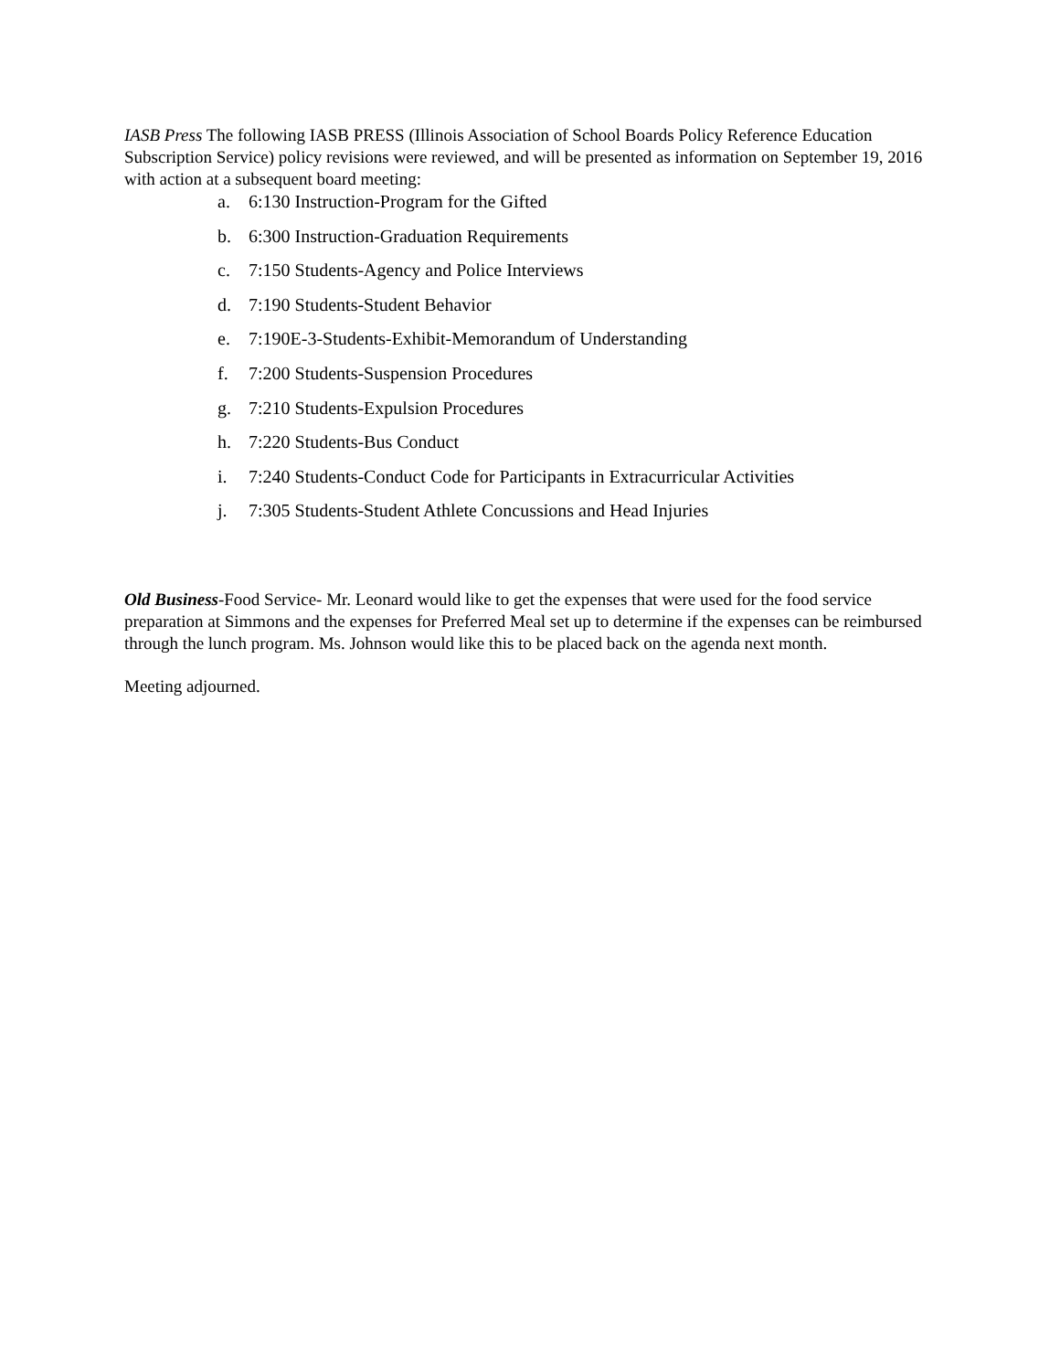IASB Press The following IASB PRESS (Illinois Association of School Boards Policy Reference Education Subscription Service) policy revisions were reviewed, and will be presented as information on September 19, 2016 with action at a subsequent board meeting:
a. 6:130 Instruction-Program for the Gifted
b. 6:300 Instruction-Graduation Requirements
c. 7:150 Students-Agency and Police Interviews
d. 7:190 Students-Student Behavior
e. 7:190E-3-Students-Exhibit-Memorandum of Understanding
f. 7:200 Students-Suspension Procedures
g. 7:210 Students-Expulsion Procedures
h. 7:220 Students-Bus Conduct
i. 7:240 Students-Conduct Code for Participants in Extracurricular Activities
j. 7:305 Students-Student Athlete Concussions and Head Injuries
Old Business-Food Service- Mr. Leonard would like to get the expenses that were used for the food service preparation at Simmons and the expenses for Preferred Meal set up to determine if the expenses can be reimbursed through the lunch program. Ms. Johnson would like this to be placed back on the agenda next month.
Meeting adjourned.